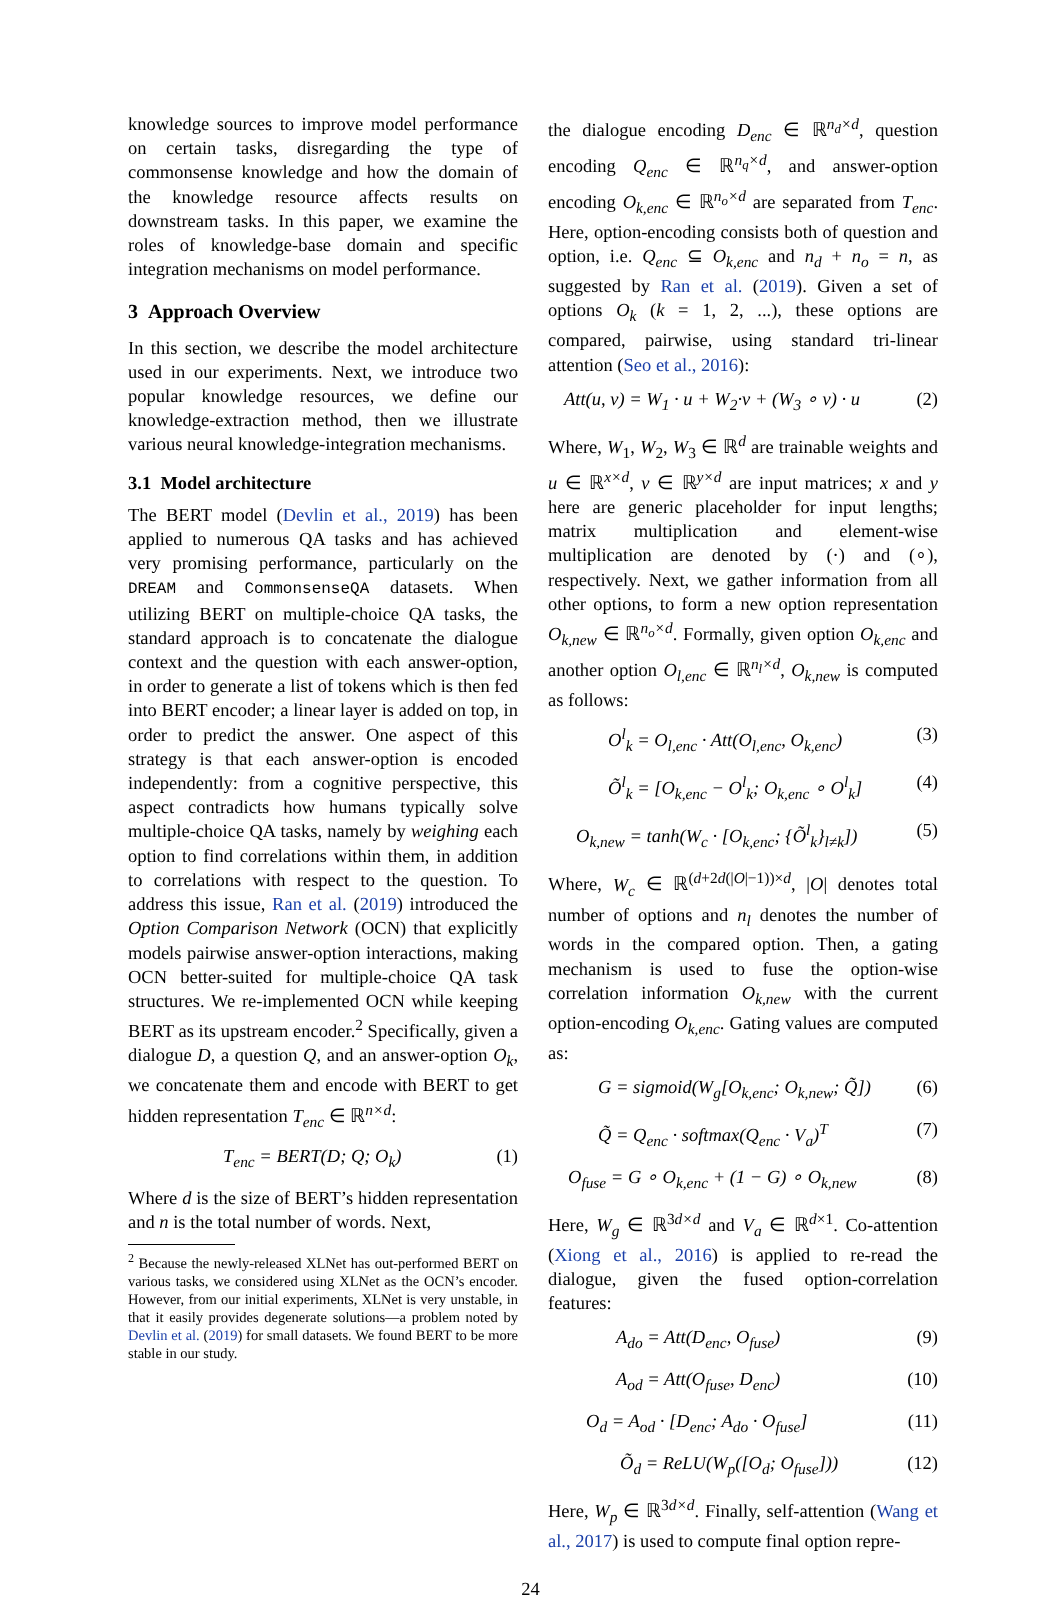knowledge sources to improve model performance on certain tasks, disregarding the type of commonsense knowledge and how the domain of the knowledge resource affects results on downstream tasks. In this paper, we examine the roles of knowledge-base domain and specific integration mechanisms on model performance.
3 Approach Overview
In this section, we describe the model architecture used in our experiments. Next, we introduce two popular knowledge resources, we define our knowledge-extraction method, then we illustrate various neural knowledge-integration mechanisms.
3.1 Model architecture
The BERT model (Devlin et al., 2019) has been applied to numerous QA tasks and has achieved very promising performance, particularly on the DREAM and CommonsenseQA datasets. When utilizing BERT on multiple-choice QA tasks, the standard approach is to concatenate the dialogue context and the question with each answer-option, in order to generate a list of tokens which is then fed into BERT encoder; a linear layer is added on top, in order to predict the answer. One aspect of this strategy is that each answer-option is encoded independently: from a cognitive perspective, this aspect contradicts how humans typically solve multiple-choice QA tasks, namely by weighing each option to find correlations within them, in addition to correlations with respect to the question. To address this issue, Ran et al. (2019) introduced the Option Comparison Network (OCN) that explicitly models pairwise answer-option interactions, making OCN better-suited for multiple-choice QA task structures. We re-implemented OCN while keeping BERT as its upstream encoder.<sup>2</sup> Specifically, given a dialogue D, a question Q, and an answer-option O<sub>k</sub>, we concatenate them and encode with BERT to get hidden representation T<sub>enc</sub> ∈ ℝ<sup>n×d</sup>:
T<sub>enc</sub> = BERT(D; Q; O<sub>k</sub>) (1)
Where d is the size of BERT’s hidden representation and n is the total number of words. Next,
<sup>2</sup> Because the newly-released XLNet has out-performed BERT on various tasks, we considered using XLNet as the OCN’s encoder. However, from our initial experiments, XLNet is very unstable, in that it easily provides degenerate solutions—a problem noted by Devlin et al. (2019) for small datasets. We found BERT to be more stable in our study.
the dialogue encoding D<sub>enc</sub> ∈ ℝ<sup>n<sub>d</sub>×d</sup>, question encoding Q<sub>enc</sub> ∈ ℝ<sup>n<sub>q</sub>×d</sup>, and answer-option encoding O<sub>k,enc</sub> ∈ ℝ<sup>n<sub>o</sub>×d</sup> are separated from T<sub>enc</sub>. Here, option-encoding consists both of question and option, i.e. Q<sub>enc</sub> ⊆ O<sub>k,enc</sub> and n<sub>d</sub> + n<sub>o</sub> = n, as suggested by Ran et al. (2019). Given a set of options O<sub>k</sub> (k = 1, 2, ...), these options are compared, pairwise, using standard tri-linear attention (Seo et al., 2016):
Att(u, v) = W<sub>1</sub> · u + W<sub>2</sub>·v + (W<sub>3</sub> ∘ v) · u (2)
Where, W<sub>1</sub>, W<sub>2</sub>, W<sub>3</sub> ∈ ℝ<sup>d</sup> are trainable weights and u ∈ ℝ<sup>x×d</sup>, v ∈ ℝ<sup>y×d</sup> are input matrices; x and y here are generic placeholder for input lengths; matrix multiplication and element-wise multiplication are denoted by (·) and (∘), respectively. Next, we gather information from all other options, to form a new option representation O<sub>k,new</sub> ∈ ℝ<sup>n<sub>o</sub>×d</sup>. Formally, given option O<sub>k,enc</sub> and another option O<sub>l,enc</sub> ∈ ℝ<sup>n<sub>l</sub>×d</sup>, O<sub>k,new</sub> is computed as follows:
O<sup>l</sup><sub>k</sub> = O<sub>l,enc</sub> · Att(O<sub>l,enc</sub>, O<sub>k,enc</sub>) (3)
Õ<sup>l</sup><sub>k</sub> = [O<sub>k,enc</sub> − O<sup>l</sup><sub>k</sub>; O<sub>k,enc</sub> ∘ O<sup>l</sup><sub>k</sub>] (4)
O<sub>k,new</sub> = tanh(W<sub>c</sub> · [O<sub>k,enc</sub>; {Õ<sup>l</sup><sub>k</sub>}<sub>l≠k</sub>]) (5)
Where, W<sub>c</sub> ∈ ℝ<sup>(d+2d(|O|−1))×d</sup>, |O| denotes total number of options and n<sub>l</sub> denotes the number of words in the compared option. Then, a gating mechanism is used to fuse the option-wise correlation information O<sub>k,new</sub> with the current option-encoding O<sub>k,enc</sub>. Gating values are computed as:
G = sigmoid(W<sub>g</sub>[O<sub>k,enc</sub>; O<sub>k,new</sub>; Q̃]) (6)
Q̃ = Q<sub>enc</sub> · softmax(Q<sub>enc</sub> · V<sub>a</sub>)<sup>T</sup> (7)
O<sub>fuse</sub> = G ∘ O<sub>k,enc</sub> + (1 − G) ∘ O<sub>k,new</sub> (8)
Here, W<sub>g</sub> ∈ ℝ<sup>3d×d</sup> and V<sub>a</sub> ∈ ℝ<sup>d×1</sup>. Co-attention (Xiong et al., 2016) is applied to re-read the dialogue, given the fused option-correlation features:
A<sub>do</sub> = Att(D<sub>enc</sub>, O<sub>fuse</sub>) (9)
A<sub>od</sub> = Att(O<sub>fuse</sub>, D<sub>enc</sub>) (10)
O<sub>d</sub> = A<sub>od</sub> · [D<sub>enc</sub>; A<sub>do</sub> · O<sub>fuse</sub>] (11)
Õ<sub>d</sub> = ReLU(W<sub>p</sub>([O<sub>d</sub>; O<sub>fuse</sub>])) (12)
Here, W<sub>p</sub> ∈ ℝ<sup>3d×d</sup>. Finally, self-attention (Wang et al., 2017) is used to compute final option repre-
24